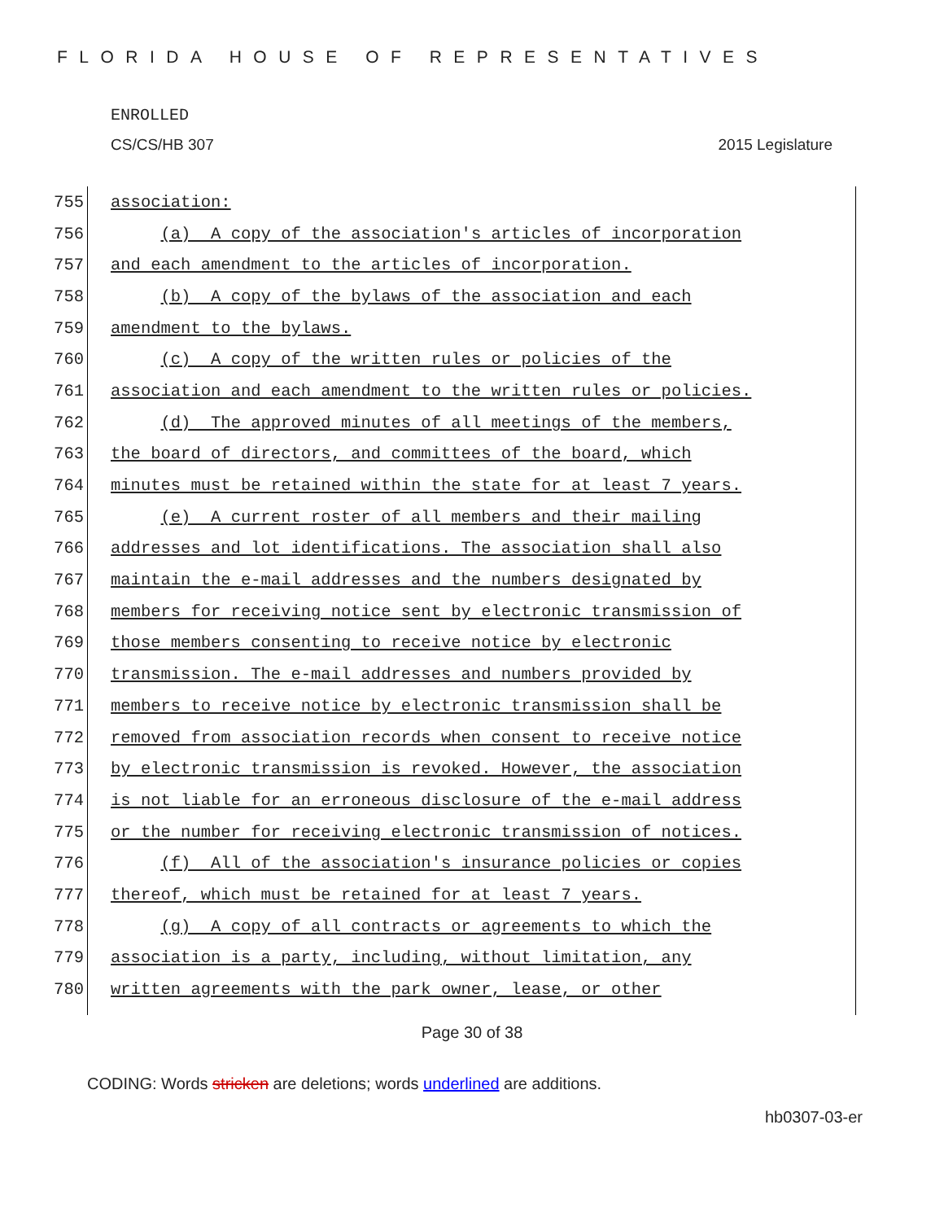FLORIDA HOUSE OF REPRESENTATIVES
ENROLLED
CS/CS/HB 307 2015 Legislature
755
association:
756
(a) A copy of the association's articles of incorporation
757
and each amendment to the articles of incorporation.
758
(b) A copy of the bylaws of the association and each
759
amendment to the bylaws.
760
(c) A copy of the written rules or policies of the
761
association and each amendment to the written rules or policies.
762
(d) The approved minutes of all meetings of the members,
763
the board of directors, and committees of the board, which
764
minutes must be retained within the state for at least 7 years.
765
(e) A current roster of all members and their mailing
766
addresses and lot identifications. The association shall also
767
maintain the e-mail addresses and the numbers designated by
768
members for receiving notice sent by electronic transmission of
769
those members consenting to receive notice by electronic
770
transmission. The e-mail addresses and numbers provided by
771
members to receive notice by electronic transmission shall be
772
removed from association records when consent to receive notice
773
by electronic transmission is revoked. However, the association
774
is not liable for an erroneous disclosure of the e-mail address
775
or the number for receiving electronic transmission of notices.
776
(f) All of the association's insurance policies or copies
777
thereof, which must be retained for at least 7 years.
778
(g) A copy of all contracts or agreements to which the
779
association is a party, including, without limitation, any
780
written agreements with the park owner, lease, or other
Page 30 of 38
CODING: Words stricken are deletions; words underlined are additions.
hb0307-03-er